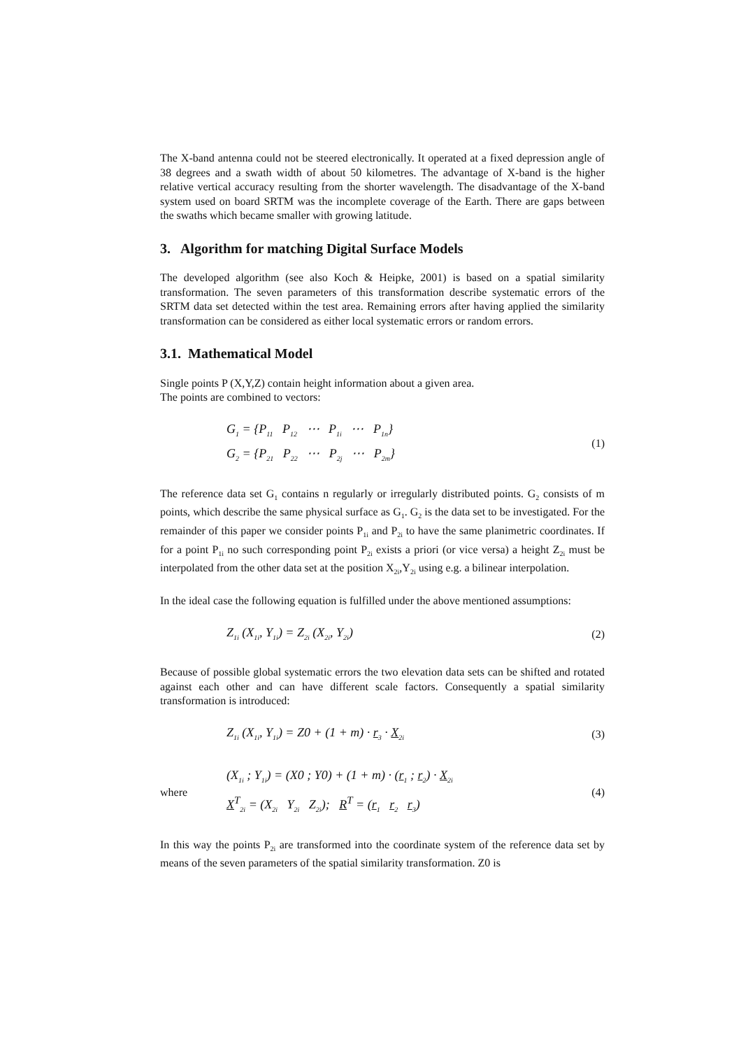The X-band antenna could not be steered electronically. It operated at a fixed depression angle of 38 degrees and a swath width of about 50 kilometres. The advantage of X-band is the higher relative vertical accuracy resulting from the shorter wavelength. The disadvantage of the X-band system used on board SRTM was the incomplete coverage of the Earth. There are gaps between the swaths which became smaller with growing latitude.
3. Algorithm for matching Digital Surface Models
The developed algorithm (see also Koch & Heipke, 2001) is based on a spatial similarity transformation. The seven parameters of this transformation describe systematic errors of the SRTM data set detected within the test area. Remaining errors after having applied the similarity transformation can be considered as either local systematic errors or random errors.
3.1. Mathematical Model
Single points P (X,Y,Z) contain height information about a given area.
The points are combined to vectors:
G<sub>1</sub> = {P<sub>11</sub> P<sub>12</sub> ⋯ P<sub>1i</sub> ⋯ P<sub>1n</sub>}
G<sub>2</sub> = {P<sub>21</sub> P<sub>22</sub> ⋯ P<sub>2j</sub> ⋯ P<sub>2m</sub>}
(1)
The reference data set G<sub>1</sub> contains n regularly or irregularly distributed points. G<sub>2</sub> consists of m points, which describe the same physical surface as G<sub>1</sub>. G<sub>2</sub> is the data set to be investigated. For the remainder of this paper we consider points P<sub>1i</sub> and P<sub>2i</sub> to have the same planimetric coordinates. If for a point P<sub>1i</sub> no such corresponding point P<sub>2i</sub> exists a priori (or vice versa) a height Z<sub>2i</sub> must be interpolated from the other data set at the position X<sub>2i</sub>,Y<sub>2i</sub> using e.g. a bilinear interpolation.
In the ideal case the following equation is fulfilled under the above mentioned assumptions:
Z<sub>1i</sub> (X<sub>1i</sub>, Y<sub>1i</sub>) = Z<sub>2i</sub> (X<sub>2i</sub>, Y<sub>2i</sub>)
(2)
Because of possible global systematic errors the two elevation data sets can be shifted and rotated against each other and can have different scale factors. Consequently a spatial similarity transformation is introduced:
Z<sub>1i</sub> (X<sub>1i</sub>, Y<sub>1i</sub>) = Z0 + (1 + m) · r<sub>3</sub> · X<sub>2i</sub>
(3)
where
(X<sub>1i</sub> ; Y<sub>1i</sub>) = (X0 ; Y0) + (1 + m) · (r<sub>1</sub> ; r<sub>2</sub>) · X<sub>2i</sub>
X<sup>T</sup><sub>2i</sub> = (X<sub>2i</sub> Y<sub>2i</sub> Z<sub>2i</sub>); R<sup>T</sup> = (r<sub>1</sub> r<sub>2</sub> r<sub>3</sub>)
(4)
In this way the points P<sub>2i</sub> are transformed into the coordinate system of the reference data set by means of the seven parameters of the spatial similarity transformation. Z0 is